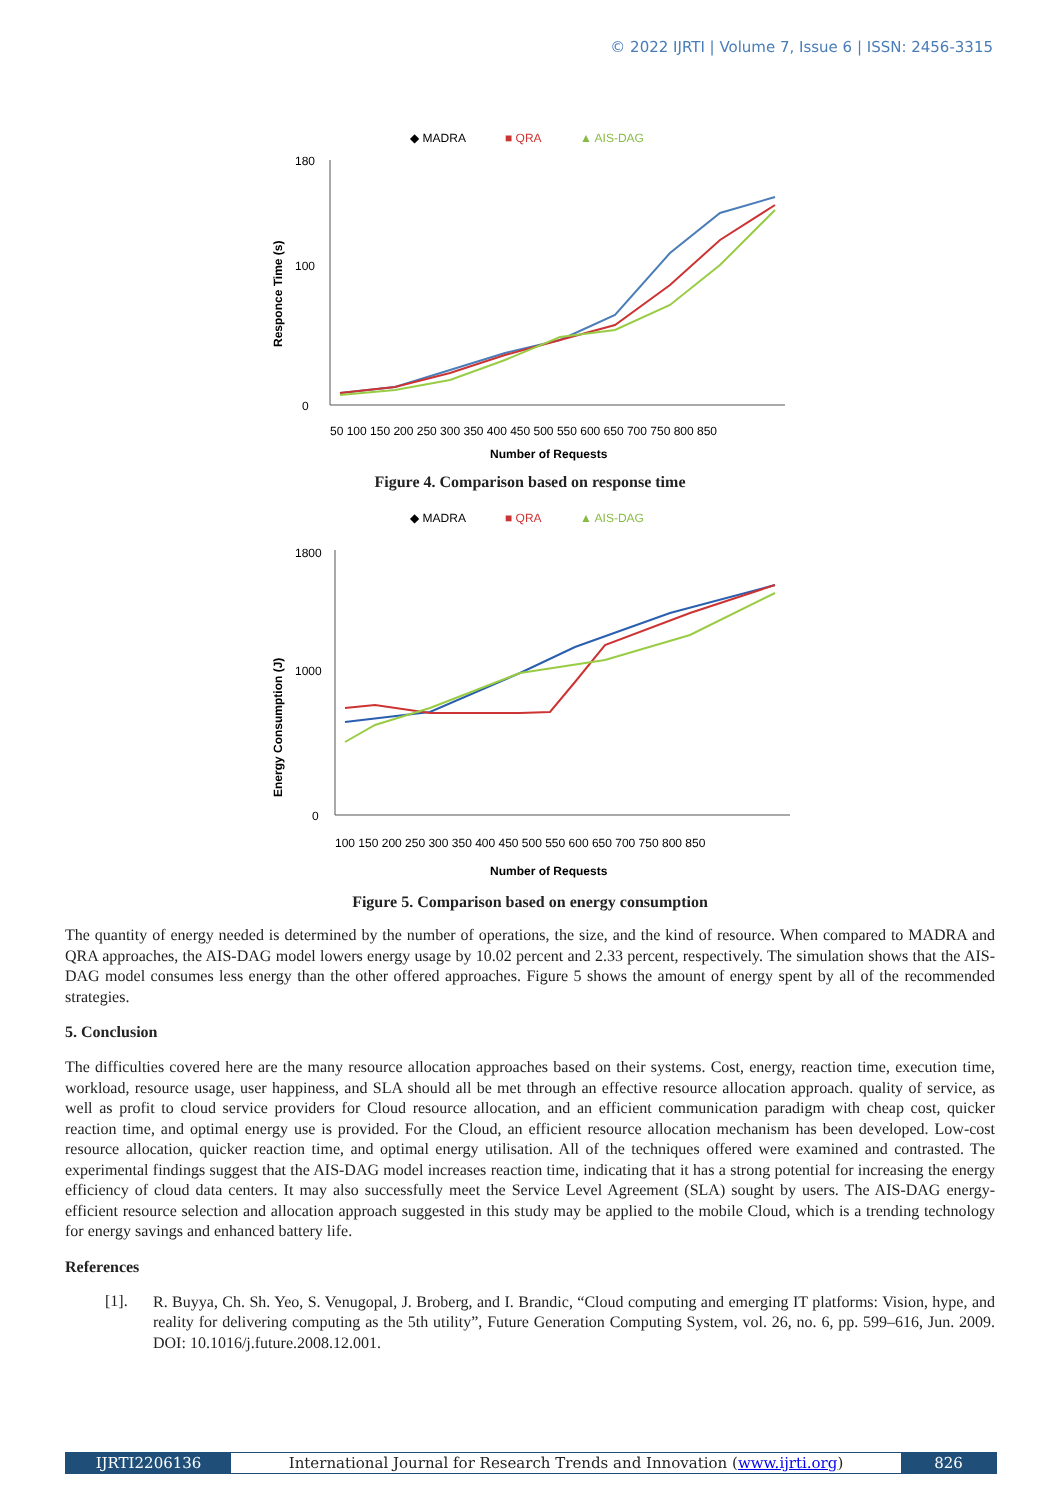© 2022 IJRTI | Volume 7, Issue 6 | ISSN: 2456-3315
◆ MADRA
■ QRA
▲ AIS-DAG
Responce Time (s)
180
100
0
50 100 150 200 250 300 350 400 450 500 550 600 650 700 750 800 850
Number of Requests
Figure 4. Comparison based on response time
◆ MADRA
■ QRA
▲ AIS-DAG
Energy Consumption (J)
1800
1000
0
100 150 200 250 300 350 400 450 500 550 600 650 700 750 800 850
Number of Requests
Figure 5. Comparison based on energy consumption
The quantity of energy needed is determined by the number of operations, the size, and the kind of resource. When compared to MADRA and QRA approaches, the AIS-DAG model lowers energy usage by 10.02 percent and 2.33 percent, respectively. The simulation shows that the AIS-DAG model consumes less energy than the other offered approaches. Figure 5 shows the amount of energy spent by all of the recommended strategies.
5. Conclusion
The difficulties covered here are the many resource allocation approaches based on their systems. Cost, energy, reaction time, execution time, workload, resource usage, user happiness, and SLA should all be met through an effective resource allocation approach. quality of service, as well as profit to cloud service providers for Cloud resource allocation, and an efficient communication paradigm with cheap cost, quicker reaction time, and optimal energy use is provided. For the Cloud, an efficient resource allocation mechanism has been developed. Low-cost resource allocation, quicker reaction time, and optimal energy utilisation. All of the techniques offered were examined and contrasted. The experimental findings suggest that the AIS-DAG model increases reaction time, indicating that it has a strong potential for increasing the energy efficiency of cloud data centers. It may also successfully meet the Service Level Agreement (SLA) sought by users. The AIS-DAG energy-efficient resource selection and allocation approach suggested in this study may be applied to the mobile Cloud, which is a trending technology for energy savings and enhanced battery life.
References
[1].
R. Buyya, Ch. Sh. Yeo, S. Venugopal, J. Broberg, and I. Brandic, “Cloud computing and emerging IT platforms: Vision, hype, and reality for delivering computing as the 5th utility”, Future Generation Computing System, vol. 26, no. 6, pp. 599–616, Jun. 2009. DOI: 10.1016/j.future.2008.12.001.
IJRTI2206136 International Journal for Research Trends and Innovation (www.ijrti.org)
826